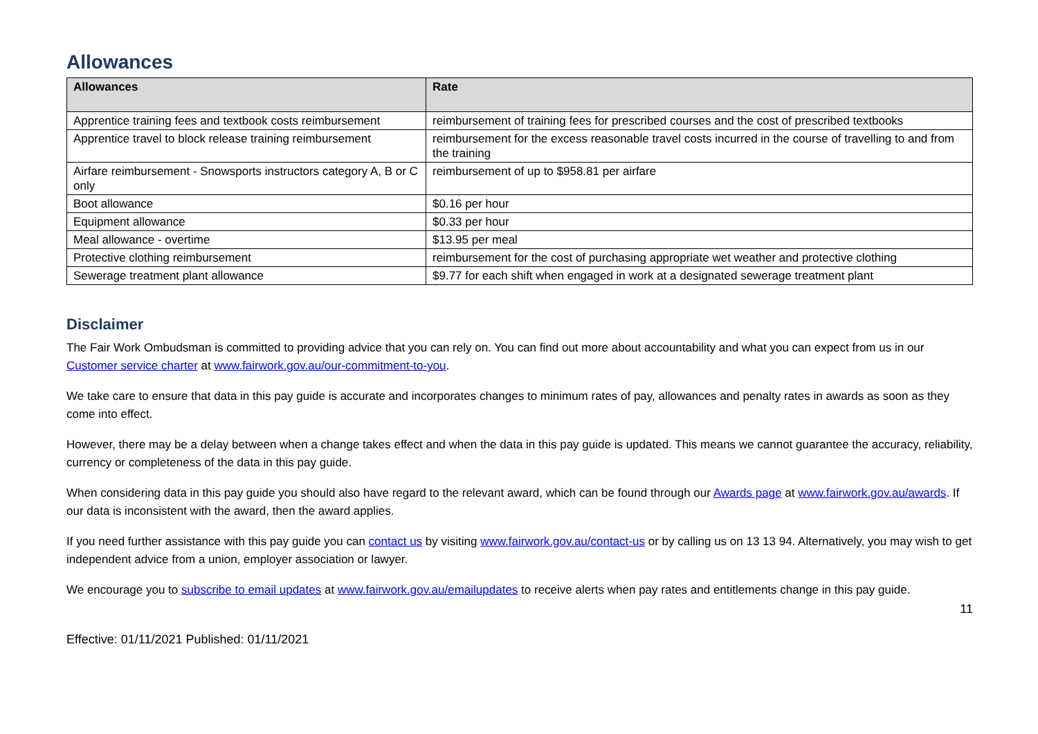Allowances
| Allowances | Rate |
| --- | --- |
| Apprentice training fees and textbook costs reimbursement | reimbursement of training fees for prescribed courses and the cost of prescribed textbooks |
| Apprentice travel to block release training reimbursement | reimbursement for the excess reasonable travel costs incurred in the course of travelling to and from the training |
| Airfare reimbursement - Snowsports instructors category A, B or C only | reimbursement of up to $958.81 per airfare |
| Boot allowance | $0.16 per hour |
| Equipment allowance | $0.33 per hour |
| Meal allowance - overtime | $13.95 per meal |
| Protective clothing reimbursement | reimbursement for the cost of purchasing appropriate wet weather and protective clothing |
| Sewerage treatment plant allowance | $9.77 for each shift when engaged in work at a designated sewerage treatment plant |
Disclaimer
The Fair Work Ombudsman is committed to providing advice that you can rely on. You can find out more about accountability and what you can expect from us in our Customer service charter at www.fairwork.gov.au/our-commitment-to-you.
We take care to ensure that data in this pay guide is accurate and incorporates changes to minimum rates of pay, allowances and penalty rates in awards as soon as they come into effect.
However, there may be a delay between when a change takes effect and when the data in this pay guide is updated. This means we cannot guarantee the accuracy, reliability, currency or completeness of the data in this pay guide.
When considering data in this pay guide you should also have regard to the relevant award, which can be found through our Awards page at www.fairwork.gov.au/awards. If our data is inconsistent with the award, then the award applies.
If you need further assistance with this pay guide you can contact us by visiting www.fairwork.gov.au/contact-us or by calling us on 13 13 94. Alternatively, you may wish to get independent advice from a union, employer association or lawyer.
We encourage you to subscribe to email updates at www.fairwork.gov.au/emailupdates to receive alerts when pay rates and entitlements change in this pay guide.
Effective: 01/11/2021 Published: 01/11/2021 11